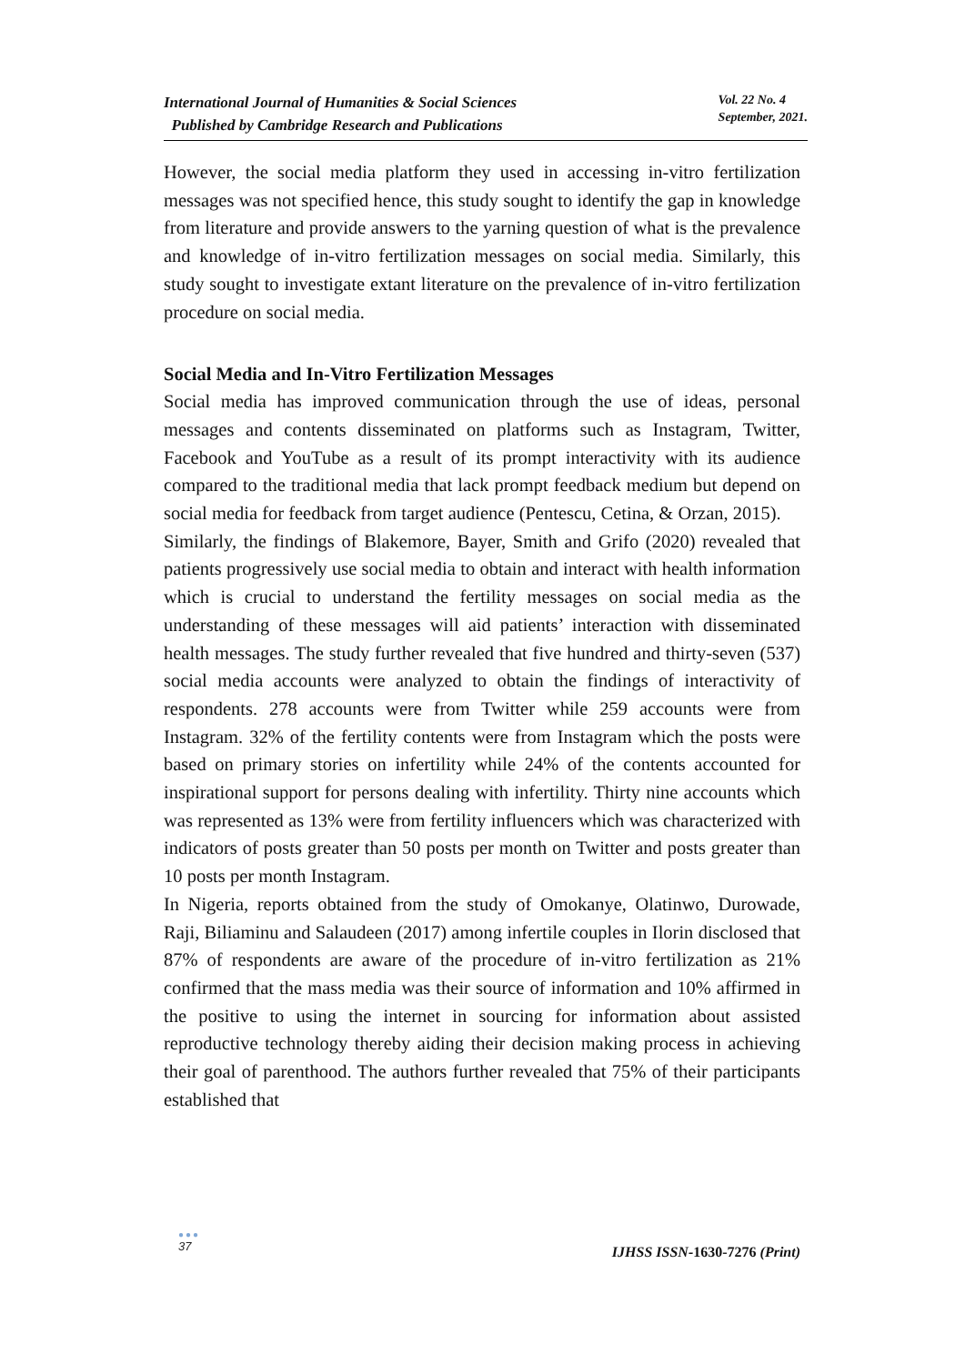International Journal of Humanities & Social Sciences
Published by Cambridge Research and Publications
Vol. 22 No. 4
September, 2021.
However, the social media platform they used in accessing in-vitro fertilization messages was not specified hence, this study sought to identify the gap in knowledge from literature and provide answers to the yarning question of what is the prevalence and knowledge of in-vitro fertilization messages on social media. Similarly, this study sought to investigate extant literature on the prevalence of in-vitro fertilization procedure on social media.
Social Media and In-Vitro Fertilization Messages
Social media has improved communication through the use of ideas, personal messages and contents disseminated on platforms such as Instagram, Twitter, Facebook and YouTube as a result of its prompt interactivity with its audience compared to the traditional media that lack prompt feedback medium but depend on social media for feedback from target audience (Pentescu, Cetina, & Orzan, 2015).
Similarly, the findings of Blakemore, Bayer, Smith and Grifo (2020) revealed that patients progressively use social media to obtain and interact with health information which is crucial to understand the fertility messages on social media as the understanding of these messages will aid patients’ interaction with disseminated health messages. The study further revealed that five hundred and thirty-seven (537) social media accounts were analyzed to obtain the findings of interactivity of respondents. 278 accounts were from Twitter while 259 accounts were from Instagram. 32% of the fertility contents were from Instagram which the posts were based on primary stories on infertility while 24% of the contents accounted for inspirational support for persons dealing with infertility. Thirty nine accounts which was represented as 13% were from fertility influencers which was characterized with indicators of posts greater than 50 posts per month on Twitter and posts greater than 10 posts per month Instagram.
In Nigeria, reports obtained from the study of Omokanye, Olatinwo, Durowade, Raji, Biliaminu and Salaudeen (2017) among infertile couples in Ilorin disclosed that 87% of respondents are aware of the procedure of in-vitro fertilization as 21% confirmed that the mass media was their source of information and 10% affirmed in the positive to using the internet in sourcing for information about assisted reproductive technology thereby aiding their decision making process in achieving their goal of parenthood. The authors further revealed that 75% of their participants established that
●●●
37
IJHSS ISSN-1630-7276 (Print)